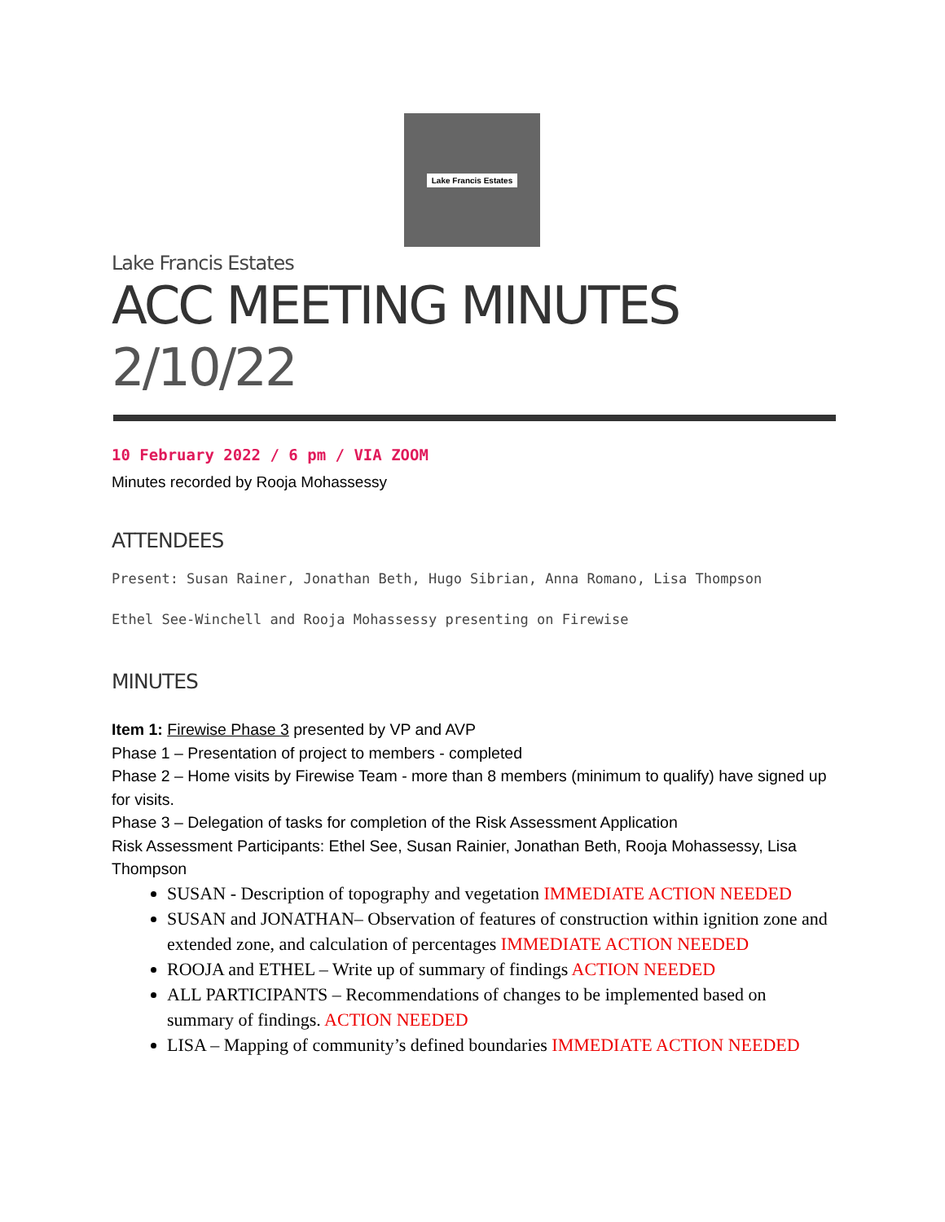Lake Francis Estates
Lake Francis Estates
ACC MEETING MINUTES 2/10/22
10 February 2022 / 6 pm / VIA ZOOM
Minutes recorded by Rooja Mohassessy
ATTENDEES
Present: Susan Rainer, Jonathan Beth, Hugo Sibrian, Anna Romano, Lisa Thompson
Ethel See-Winchell and Rooja Mohassessy presenting on Firewise
MINUTES
Item 1: Firewise Phase 3 presented by VP and AVP
Phase 1 – Presentation of project to members - completed
Phase 2 – Home visits by Firewise Team - more than 8 members (minimum to qualify) have signed up for visits.
Phase 3 – Delegation of tasks for completion of the Risk Assessment Application
Risk Assessment Participants: Ethel See, Susan Rainier, Jonathan Beth, Rooja Mohassessy, Lisa Thompson
SUSAN - Description of topography and vegetation IMMEDIATE ACTION NEEDED
SUSAN and JONATHAN– Observation of features of construction within ignition zone and extended zone, and calculation of percentages IMMEDIATE ACTION NEEDED
ROOJA and ETHEL – Write up of summary of findings ACTION NEEDED
ALL PARTICIPANTS – Recommendations of changes to be implemented based on summary of findings. ACTION NEEDED
LISA – Mapping of community’s defined boundaries IMMEDIATE ACTION NEEDED